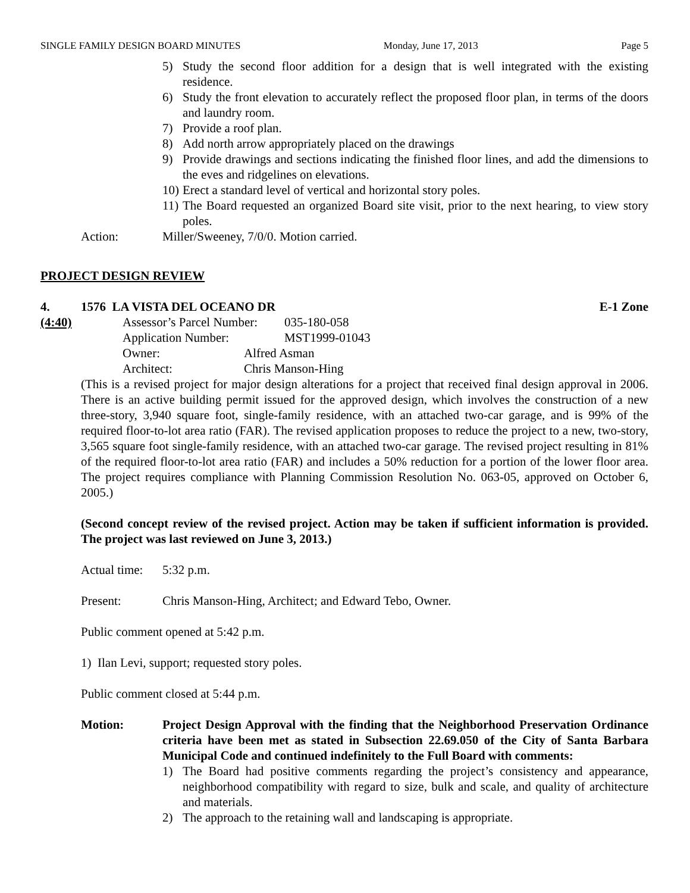SINGLE FAMILY DESIGN BOARD MINUTES Monday, June 17, 2013 Page 5
5) Study the second floor addition for a design that is well integrated with the existing residence.
6) Study the front elevation to accurately reflect the proposed floor plan, in terms of the doors and laundry room.
7) Provide a roof plan.
8) Add north arrow appropriately placed on the drawings
9) Provide drawings and sections indicating the finished floor lines, and add the dimensions to the eves and ridgelines on elevations.
10) Erect a standard level of vertical and horizontal story poles.
11) The Board requested an organized Board site visit, prior to the next hearing, to view story poles.
Action: Miller/Sweeney, 7/0/0. Motion carried.
PROJECT DESIGN REVIEW
4. 1576 LA VISTA DEL OCEANO DR E-1 Zone
(4:40) Assessor’s Parcel Number: 035-180-058
Application Number: MST1999-01043
Owner: Alfred Asman
Architect: Chris Manson-Hing
(This is a revised project for major design alterations for a project that received final design approval in 2006. There is an active building permit issued for the approved design, which involves the construction of a new three-story, 3,940 square foot, single-family residence, with an attached two-car garage, and is 99% of the required floor-to-lot area ratio (FAR). The revised application proposes to reduce the project to a new, two-story, 3,565 square foot single-family residence, with an attached two-car garage. The revised project resulting in 81% of the required floor-to-lot area ratio (FAR) and includes a 50% reduction for a portion of the lower floor area. The project requires compliance with Planning Commission Resolution No. 063-05, approved on October 6, 2005.)
(Second concept review of the revised project. Action may be taken if sufficient information is provided. The project was last reviewed on June 3, 2013.)
Actual time: 5:32 p.m.
Present: Chris Manson-Hing, Architect; and Edward Tebo, Owner.
Public comment opened at 5:42 p.m.
1) Ilan Levi, support; requested story poles.
Public comment closed at 5:44 p.m.
Motion: Project Design Approval with the finding that the Neighborhood Preservation Ordinance criteria have been met as stated in Subsection 22.69.050 of the City of Santa Barbara Municipal Code and continued indefinitely to the Full Board with comments:
1) The Board had positive comments regarding the project’s consistency and appearance, neighborhood compatibility with regard to size, bulk and scale, and quality of architecture and materials.
2) The approach to the retaining wall and landscaping is appropriate.